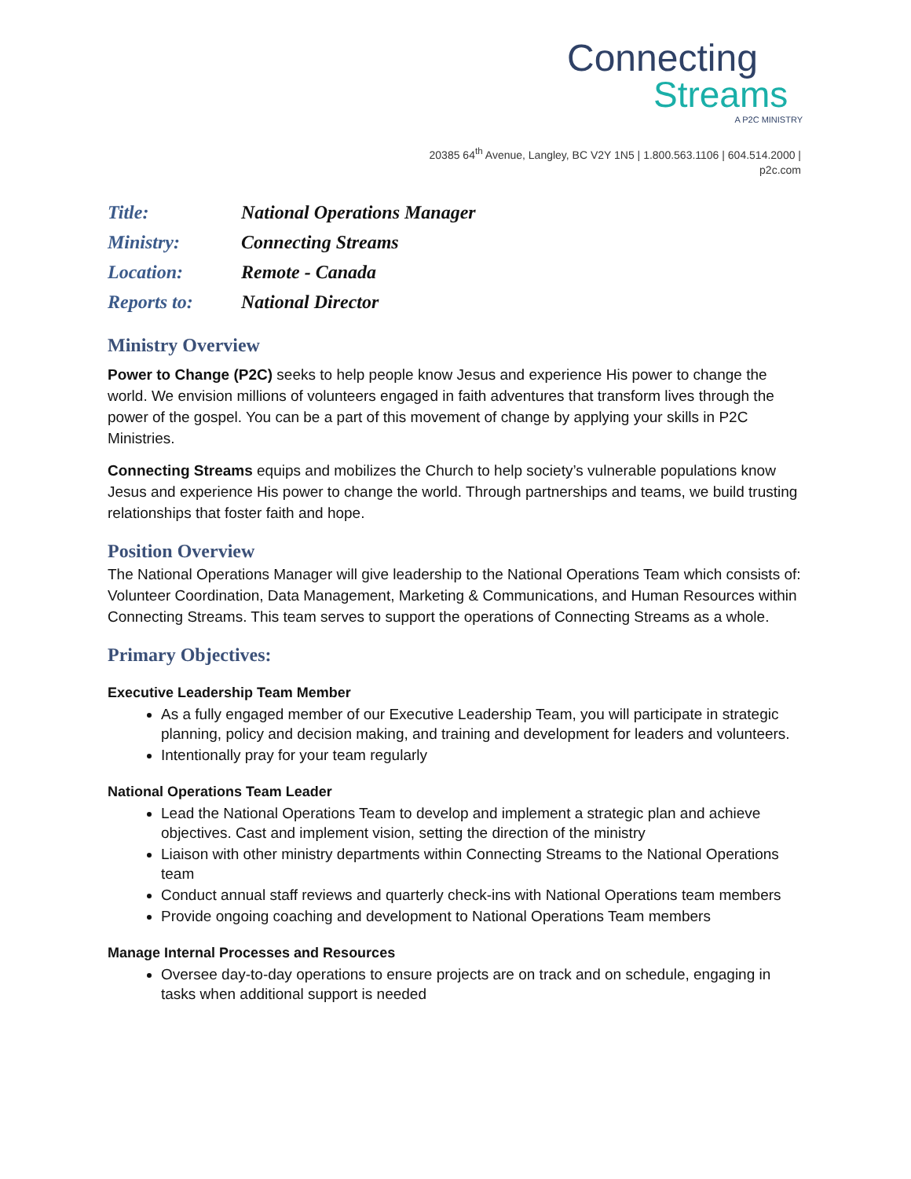Connecting
Streams
A P2C MINISTRY
20385 64<sup>th</sup> Avenue, Langley, BC V2Y 1N5 | 1.800.563.1106 | 604.514.2000 |
p2c.com
| Title: | National Operations Manager |
| Ministry: | Connecting Streams |
| Location: | Remote - Canada |
| Reports to: | National Director |
Ministry Overview
Power to Change (P2C) seeks to help people know Jesus and experience His power to change the world. We envision millions of volunteers engaged in faith adventures that transform lives through the power of the gospel. You can be a part of this movement of change by applying your skills in P2C Ministries.
Connecting Streams equips and mobilizes the Church to help society’s vulnerable populations know Jesus and experience His power to change the world. Through partnerships and teams, we build trusting relationships that foster faith and hope.
Position Overview
The National Operations Manager will give leadership to the National Operations Team which consists of: Volunteer Coordination, Data Management, Marketing & Communications, and Human Resources within Connecting Streams. This team serves to support the operations of Connecting Streams as a whole.
Primary Objectives:
Executive Leadership Team Member
As a fully engaged member of our Executive Leadership Team, you will participate in strategic planning, policy and decision making, and training and development for leaders and volunteers.
Intentionally pray for your team regularly
National Operations Team Leader
Lead the National Operations Team to develop and implement a strategic plan and achieve objectives. Cast and implement vision, setting the direction of the ministry
Liaison with other ministry departments within Connecting Streams to the National Operations team
Conduct annual staff reviews and quarterly check-ins with National Operations team members
Provide ongoing coaching and development to National Operations Team members
Manage Internal Processes and Resources
Oversee day-to-day operations to ensure projects are on track and on schedule, engaging in tasks when additional support is needed